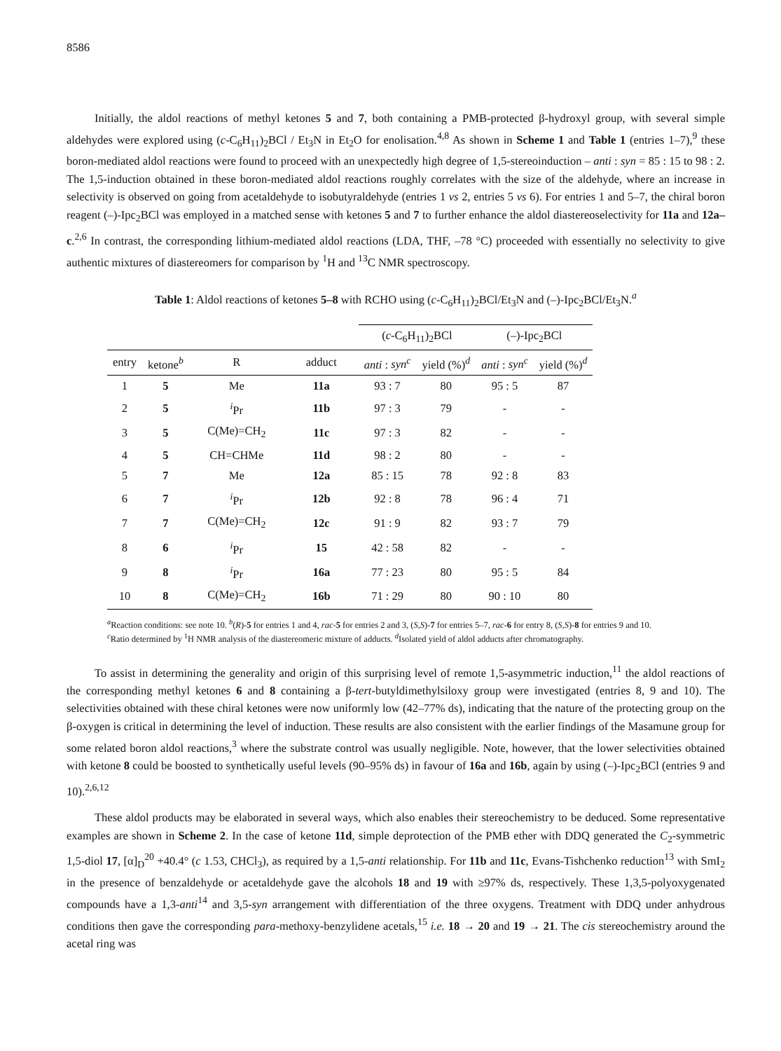8586
Initially, the aldol reactions of methyl ketones 5 and 7, both containing a PMB-protected β-hydroxyl group, with several simple aldehydes were explored using (c-C<sub>6</sub>H<sub>11</sub>)<sub>2</sub>BCl / Et<sub>3</sub>N in Et<sub>2</sub>O for enolisation.<sup>4,8</sup> As shown in Scheme 1 and Table 1 (entries 1–7),<sup>9</sup> these boron-mediated aldol reactions were found to proceed with an unexpectedly high degree of 1,5-stereoinduction – anti : syn = 85 : 15 to 98 : 2. The 1,5-induction obtained in these boron-mediated aldol reactions roughly correlates with the size of the aldehyde, where an increase in selectivity is observed on going from acetaldehyde to isobutyraldehyde (entries 1 vs 2, entries 5 vs 6). For entries 1 and 5–7, the chiral boron reagent (–)-Ipc<sub>2</sub>BCl was employed in a matched sense with ketones 5 and 7 to further enhance the aldol diastereoselectivity for 11a and 12a–c.<sup>2,6</sup> In contrast, the corresponding lithium-mediated aldol reactions (LDA, THF, –78 °C) proceeded with essentially no selectivity to give authentic mixtures of diastereomers for comparison by <sup>1</sup>H and <sup>13</sup>C NMR spectroscopy.
Table 1: Aldol reactions of ketones 5–8 with RCHO using (c-C<sub>6</sub>H<sub>11</sub>)<sub>2</sub>BCl/Et<sub>3</sub>N and (–)-Ipc<sub>2</sub>BCl/Et<sub>3</sub>N.<sup>a</sup>
| | | | | ( c -C<sub>6</sub>H<sub>11</sub>)<sub>2</sub>BCl | | (–)-Ipc<sub>2</sub>BCl | |
| --- | --- | --- | --- | --- | --- | --- | --- |
| entry | ketone<sup>b</sup> | R | adduct | anti : syn<sup>c</sup> | yield (%)<sup>d</sup> | anti : syn<sup>c</sup> | yield (%)<sup>d</sup> |
| 1 | 5 | Me | 11a | 93 : 7 | 80 | 95 : 5 | 87 |
| 2 | 5 | <sup>i</sup> Pr | 11b | 97 : 3 | 79 | - | - |
| 3 | 5 | C(Me)=CH<sub>2</sub> | 11c | 97 : 3 | 82 | - | - |
| 4 | 5 | CH=CHMe | 11d | 98 : 2 | 80 | - | - |
| 5 | 7 | Me | 12a | 85 : 15 | 78 | 92 : 8 | 83 |
| 6 | 7 | <sup>i</sup> Pr | 12b | 92 : 8 | 78 | 96 : 4 | 71 |
| 7 | 7 | C(Me)=CH<sub>2</sub> | 12c | 91 : 9 | 82 | 93 : 7 | 79 |
| 8 | 6 | <sup>i</sup> Pr | 15 | 42 : 58 | 82 | - | - |
| 9 | 8 | <sup>i</sup> Pr | 16a | 77 : 23 | 80 | 95 : 5 | 84 |
| 10 | 8 | C(Me)=CH<sub>2</sub> | 16b | 71 : 29 | 80 | 90 : 10 | 80 |
<sup>a</sup> Reaction conditions: see note 10. <sup>b</sup>(R)-5 for entries 1 and 4, rac-5 for entries 2 and 3, (S,S)-7 for entries 5–7, rac-6 for entry 8, (S,S)-8 for entries 9 and 10. <sup>c</sup>Ratio determined by <sup>1</sup>H NMR analysis of the diastereomeric mixture of adducts. <sup>d</sup>Isolated yield of aldol adducts after chromatography.
To assist in determining the generality and origin of this surprising level of remote 1,5-asymmetric induction,<sup>11</sup> the aldol reactions of the corresponding methyl ketones 6 and 8 containing a β-tert-butyldimethylsiloxy group were investigated (entries 8, 9 and 10). The selectivities obtained with these chiral ketones were now uniformly low (42–77% ds), indicating that the nature of the protecting group on the β-oxygen is critical in determining the level of induction. These results are also consistent with the earlier findings of the Masamune group for some related boron aldol reactions,<sup>3</sup> where the substrate control was usually negligible. Note, however, that the lower selectivities obtained with ketone 8 could be boosted to synthetically useful levels (90–95% ds) in favour of 16a and 16b, again by using (–)-Ipc<sub>2</sub>BCl (entries 9 and 10).<sup>2,6,12</sup>
These aldol products may be elaborated in several ways, which also enables their stereochemistry to be deduced. Some representative examples are shown in Scheme 2. In the case of ketone 11d, simple deprotection of the PMB ether with DDQ generated the C<sub>2</sub>-symmetric 1,5-diol 17, [α]<sub>D</sub><sup>20</sup> +40.4° (c 1.53, CHCl<sub>3</sub>), as required by a 1,5-anti relationship. For 11b and 11c, Evans-Tishchenko reduction<sup>13</sup> with SmI<sub>2</sub> in the presence of benzaldehyde or acetaldehyde gave the alcohols 18 and 19 with ≥97% ds, respectively. These 1,3,5-polyoxygenated compounds have a 1,3-anti<sup>14</sup> and 3,5-syn arrangement with differentiation of the three oxygens. Treatment with DDQ under anhydrous conditions then gave the corresponding para-methoxy-benzylidene acetals,<sup>15</sup> i.e. 18 → 20 and 19 → 21. The cis stereochemistry around the acetal ring was